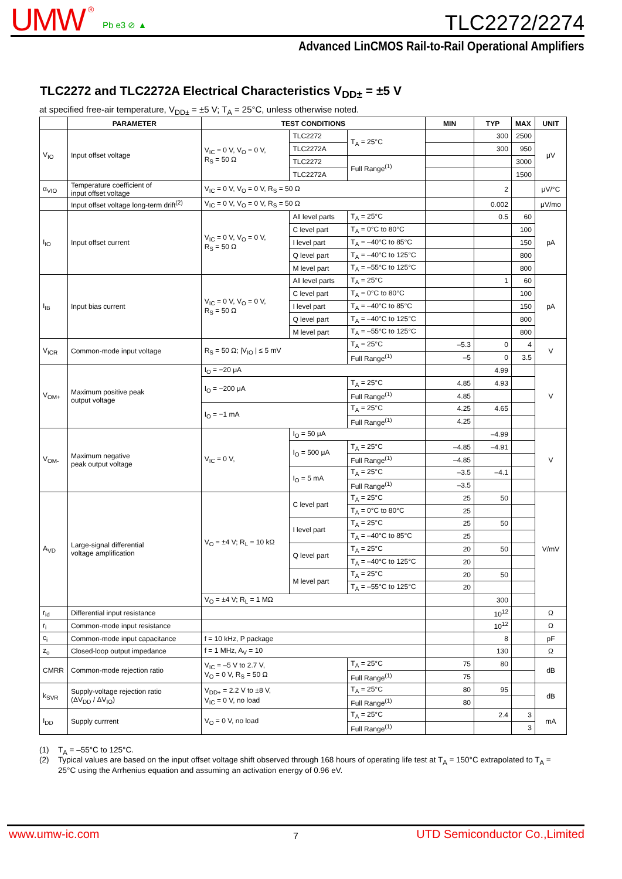UMW<sup>®</sup> Pb e3 ⊘ ▲ TLC2272/2274
Advanced LinCMOS Rail-to-Rail Operational Amplifiers
TLC2272 and TLC2272A Electrical Characteristics V<sub>DD±</sub> = ±5 V
at specified free-air temperature, V<sub>DD±</sub> = ±5 V; T<sub>A</sub> = 25°C, unless otherwise noted.
| | PARAMETER | TEST CONDITIONS | | | MIN | TYP | MAX | UNIT |
| --- | --- | --- | --- | --- | --- | --- | --- | --- |
| V<sub>IO</sub> | Input offset voltage | V<sub>IC</sub> = 0 V, V<sub>O</sub> = 0 V, R<sub>S</sub> = 50 Ω | TLC2272 | T<sub>A</sub> = 25°C | | 300 | 2500 | μV |
| | | | TLC2272A | | | 300 | 950 | |
| | | | TLC2272 | Full Range<sup>(1)</sup> | | | 3000 | |
| | | | TLC2272A | | | | 1500 | |
| α<sub>VIO</sub> | Temperature coefficient of input offset voltage | V<sub>IC</sub> = 0 V, V<sub>O</sub> = 0 V, R<sub>S</sub> = 50 Ω | | | | 2 | | μV/°C |
| | Input offset voltage long-term drift<sup>(2)</sup> | V<sub>IC</sub> = 0 V, V<sub>O</sub> = 0 V, R<sub>S</sub> = 50 Ω | | | | 0.002 | | μV/mo |
| I<sub>IO</sub> | Input offset current | V<sub>IC</sub> = 0 V, V<sub>O</sub> = 0 V, R<sub>S</sub> = 50 Ω | All level parts | T<sub>A</sub> = 25°C | | 0.5 | 60 | pA |
| | | | C level part | T<sub>A</sub> = 0°C to 80°C | | | 100 | |
| | | | I level part | T<sub>A</sub> = –40°C to 85°C | | | 150 | |
| | | | Q level part | T<sub>A</sub> = –40°C to 125°C | | | 800 | |
| | | | M level part | T<sub>A</sub> = –55°C to 125°C | | | 800 | |
| I<sub>IB</sub> | Input bias current | V<sub>IC</sub> = 0 V, V<sub>O</sub> = 0 V, R<sub>S</sub> = 50 Ω | All level parts | T<sub>A</sub> = 25°C | | 1 | 60 | pA |
| | | | C level part | T<sub>A</sub> = 0°C to 80°C | | | 100 | |
| | | | I level part | T<sub>A</sub> = –40°C to 85°C | | | 150 | |
| | | | Q level part | T<sub>A</sub> = –40°C to 125°C | | | 800 | |
| | | | M level part | T<sub>A</sub> = –55°C to 125°C | | | 800 | |
| V<sub>ICR</sub> | Common-mode input voltage | R<sub>S</sub> = 50 Ω; /V<sub>IO</sub> / ≤ 5 mV | | T<sub>A</sub> = 25°C | –5.3 | 0 | 4 | V |
| | | | | Full Range<sup>(1)</sup> | –5 | 0 | 3.5 | |
| V<sub>OM+</sub> | Maximum positive peak output voltage | I<sub>O</sub> = −20 μA | | | | 4.99 | | V |
| | | I<sub>O</sub> = −200 μA | | T<sub>A</sub> = 25°C | 4.85 | 4.93 | | |
| | | | | Full Range<sup>(1)</sup> | 4.85 | | | |
| | | I<sub>O</sub> = −1 mA | | T<sub>A</sub> = 25°C | 4.25 | 4.65 | | |
| | | | | Full Range<sup>(1)</sup> | 4.25 | | | |
| V<sub>OM-</sub> | Maximum negative peak output voltage | V<sub>IC</sub> = 0 V, | I<sub>O</sub> = 50 μA | | | –4.99 | | V |
| | | | I<sub>O</sub> = 500 μA | T<sub>A</sub> = 25°C | –4.85 | –4.91 | | |
| | | | | Full Range<sup>(1)</sup> | –4.85 | | | |
| | | | I<sub>O</sub> = 5 mA | T<sub>A</sub> = 25°C | –3.5 | –4.1 | | |
| | | | | Full Range<sup>(1)</sup> | –3.5 | | | |
| A<sub>VD</sub> | Large-signal differential voltage amplification | V<sub>O</sub> = ±4 V; R<sub>L</sub> = 10 kΩ | C level part | T<sub>A</sub> = 25°C | 25 | 50 | | V/mV |
| | | | | T<sub>A</sub> = 0°C to 80°C | 25 | | | |
| | | | I level part | T<sub>A</sub> = 25°C | 25 | 50 | | |
| | | | | T<sub>A</sub> = –40°C to 85°C | 25 | | | |
| | | | Q level part | T<sub>A</sub> = 25°C | 20 | 50 | | |
| | | | | T<sub>A</sub> = –40°C to 125°C | 20 | | | |
| | | | M level part | T<sub>A</sub> = 25°C | 20 | 50 | | |
| | | | | T<sub>A</sub> = –55°C to 125°C | 20 | | | |
| | | V<sub>O</sub> = ±4 V; R<sub>L</sub> = 1 MΩ | | | | 300 | | |
| r<sub>id</sub> | Differential input resistance | | | | | 10<sup>12</sup> | | Ω |
| r<sub>i</sub> | Common-mode input resistance | | | | | 10<sup>12</sup> | | Ω |
| c<sub>i</sub> | Common-mode input capacitance | f = 10 kHz, P package | | | | 8 | | pF |
| z<sub>o</sub> | Closed-loop output impedance | f = 1 MHz, A<sub>V</sub> = 10 | | | | 130 | | Ω |
| CMRR | Common-mode rejection ratio | V<sub>IC</sub> = –5 V to 2.7 V, V<sub>O</sub> = 0 V, R<sub>S</sub> = 50 Ω | | T<sub>A</sub> = 25°C | 75 | 80 | | dB |
| | | | | Full Range<sup>(1)</sup> | 75 | | | |
| k<sub>SVR</sub> | Supply-voltage rejection ratio (ΔV<sub>DD</sub> / ΔV<sub>IO</sub>) | V<sub>DD+</sub> = 2.2 V to ±8 V, V<sub>IC</sub> = 0 V, no load | | T<sub>A</sub> = 25°C | 80 | 95 | | dB |
| | | | | Full Range<sup>(1)</sup> | 80 | | | |
| I<sub>DD</sub> | Supply currrent | V<sub>O</sub> = 0 V, no load | | T<sub>A</sub> = 25°C | | 2.4 | 3 | mA |
| | | | | Full Range<sup>(1)</sup> | | | 3 | |
(1) T<sub>A</sub> = –55°C to 125°C.
(2) Typical values are based on the input offset voltage shift observed through 168 hours of operating life test at T<sub>A</sub> = 150°C extrapolated to T<sub>A</sub> = 25°C using the Arrhenius equation and assuming an activation energy of 0.96 eV.
www.umw-ic.com 7 UTD Semiconductor Co.,Limited